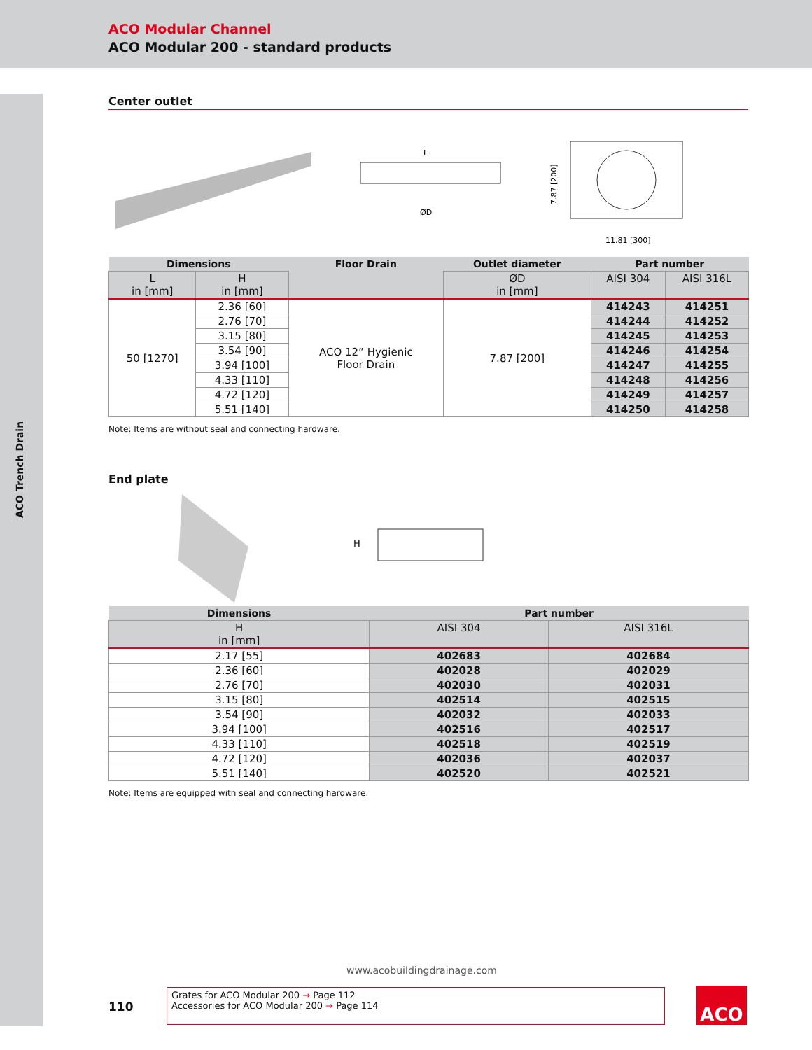ACO Modular Channel
ACO Modular 200 - standard products
ACO Trench Drain
Center outlet
L
ØD
11.81 [300]
7.87 [200]
| Dimensions | | Floor Drain | Outlet diameter | Part number | |
| --- | --- | --- | --- | --- | --- |
| L in [mm] | H in [mm] | | ØD in [mm] | AISI 304 | AISI 316L |
| 50 [1270] | 2.36 [60] | ACO 12” Hygienic Floor Drain | 7.87 [200] | 414243 | 414251 |
| | 2.76 [70] | | | 414244 | 414252 |
| | 3.15 [80] | | | 414245 | 414253 |
| | 3.54 [90] | | | 414246 | 414254 |
| | 3.94 [100] | | | 414247 | 414255 |
| | 4.33 [110] | | | 414248 | 414256 |
| | 4.72 [120] | | | 414249 | 414257 |
| | 5.51 [140] | | | 414250 | 414258 |
Note: Items are without seal and connecting hardware.
End plate
H
| Dimensions | Part number | |
| --- | --- | --- |
| H in [mm] | AISI 304 | AISI 316L |
| 2.17 [55] | 402683 | 402684 |
| 2.36 [60] | 402028 | 402029 |
| 2.76 [70] | 402030 | 402031 |
| 3.15 [80] | 402514 | 402515 |
| 3.54 [90] | 402032 | 402033 |
| 3.94 [100] | 402516 | 402517 |
| 4.33 [110] | 402518 | 402519 |
| 4.72 [120] | 402036 | 402037 |
| 5.51 [140] | 402520 | 402521 |
Note: Items are equipped with seal and connecting hardware.
www.acobuildingdrainage.com
110
Grates for ACO Modular 200 → Page 112
Accessories for ACO Modular 200 → Page 114
ACO